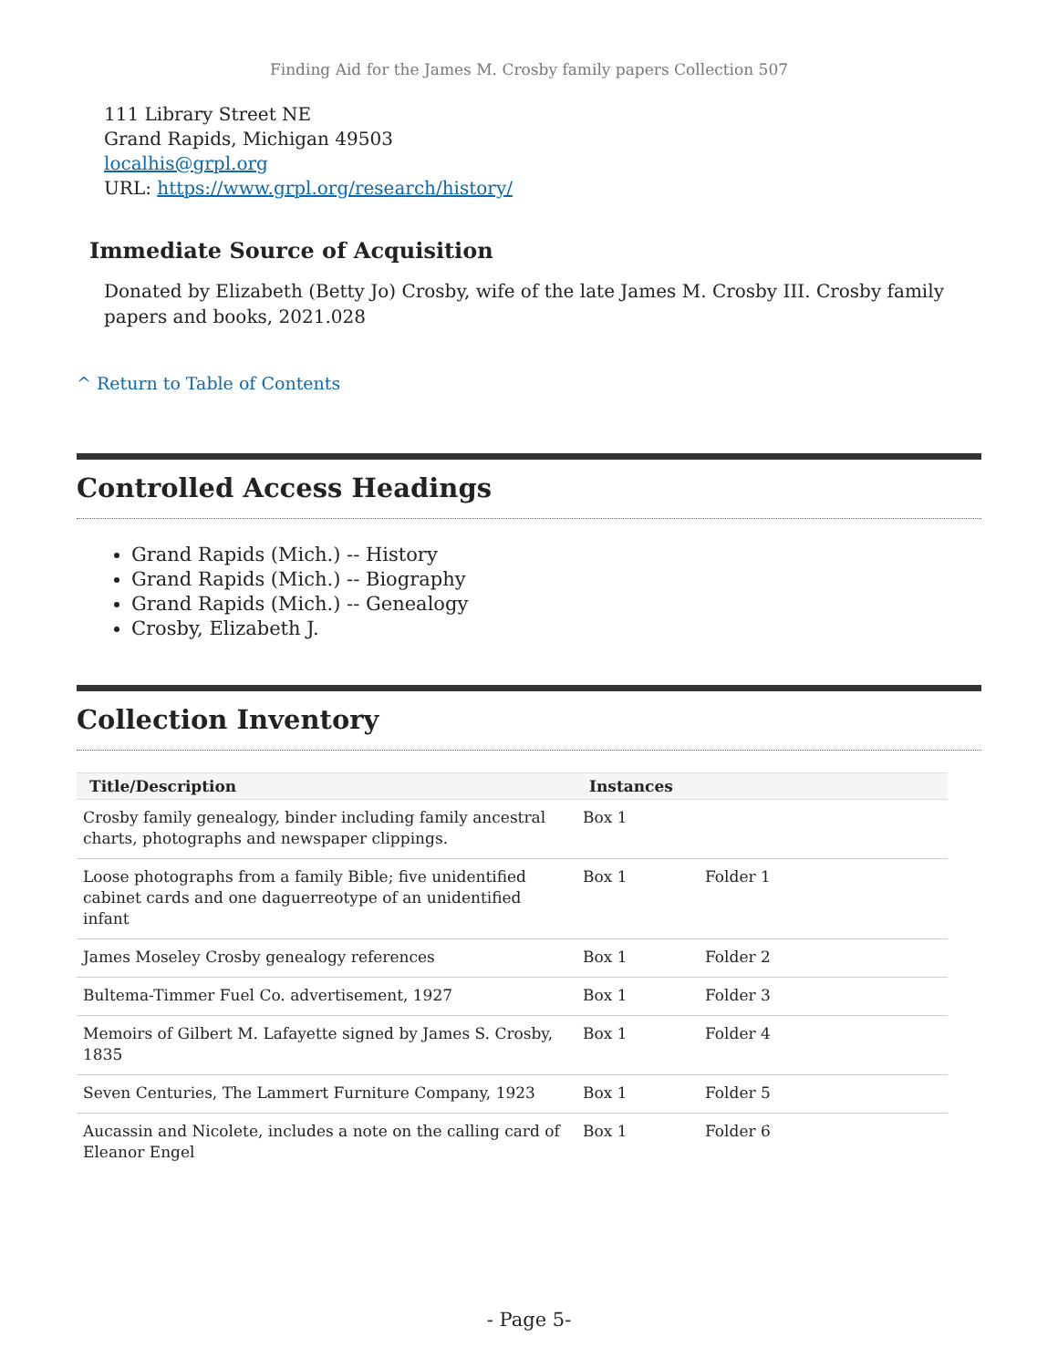Finding Aid for the James M. Crosby family papers Collection 507
111 Library Street NE
Grand Rapids, Michigan 49503
localhis@grpl.org
URL: https://www.grpl.org/research/history/
Immediate Source of Acquisition
Donated by Elizabeth (Betty Jo) Crosby, wife of the late James M. Crosby III. Crosby family papers and books, 2021.028
^ Return to Table of Contents
Controlled Access Headings
Grand Rapids (Mich.) -- History
Grand Rapids (Mich.) -- Biography
Grand Rapids (Mich.) -- Genealogy
Crosby, Elizabeth J.
Collection Inventory
| Title/Description | Instances | |
| --- | --- | --- |
| Crosby family genealogy, binder including family ancestral charts, photographs and newspaper clippings. | Box 1 | |
| Loose photographs from a family Bible; five unidentified cabinet cards and one daguerreotype of an unidentified infant | Box 1 | Folder 1 |
| James Moseley Crosby genealogy references | Box 1 | Folder 2 |
| Bultema-Timmer Fuel Co. advertisement, 1927 | Box 1 | Folder 3 |
| Memoirs of Gilbert M. Lafayette signed by James S. Crosby, 1835 | Box 1 | Folder 4 |
| Seven Centuries, The Lammert Furniture Company, 1923 | Box 1 | Folder 5 |
| Aucassin and Nicolete, includes a note on the calling card of Eleanor Engel | Box 1 | Folder 6 |
- Page 5-